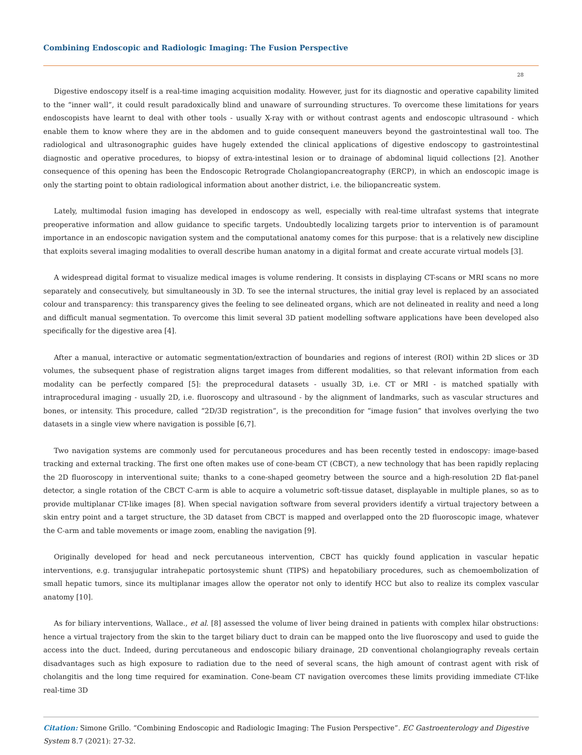Combining Endoscopic and Radiologic Imaging: The Fusion Perspective
28
Digestive endoscopy itself is a real-time imaging acquisition modality. However, just for its diagnostic and operative capability limited to the “inner wall”, it could result paradoxically blind and unaware of surrounding structures. To overcome these limitations for years endoscopists have learnt to deal with other tools - usually X-ray with or without contrast agents and endoscopic ultrasound - which enable them to know where they are in the abdomen and to guide consequent maneuvers beyond the gastrointestinal wall too. The radiological and ultrasonographic guides have hugely extended the clinical applications of digestive endoscopy to gastrointestinal diagnostic and operative procedures, to biopsy of extra-intestinal lesion or to drainage of abdominal liquid collections [2]. Another consequence of this opening has been the Endoscopic Retrograde Cholangiopancreatography (ERCP), in which an endoscopic image is only the starting point to obtain radiological information about another district, i.e. the biliopancreatic system.
Lately, multimodal fusion imaging has developed in endoscopy as well, especially with real-time ultrafast systems that integrate preoperative information and allow guidance to specific targets. Undoubtedly localizing targets prior to intervention is of paramount importance in an endoscopic navigation system and the computational anatomy comes for this purpose: that is a relatively new discipline that exploits several imaging modalities to overall describe human anatomy in a digital format and create accurate virtual models [3].
A widespread digital format to visualize medical images is volume rendering. It consists in displaying CT-scans or MRI scans no more separately and consecutively, but simultaneously in 3D. To see the internal structures, the initial gray level is replaced by an associated colour and transparency: this transparency gives the feeling to see delineated organs, which are not delineated in reality and need a long and difficult manual segmentation. To overcome this limit several 3D patient modelling software applications have been developed also specifically for the digestive area [4].
After a manual, interactive or automatic segmentation/extraction of boundaries and regions of interest (ROI) within 2D slices or 3D volumes, the subsequent phase of registration aligns target images from different modalities, so that relevant information from each modality can be perfectly compared [5]: the preprocedural datasets - usually 3D, i.e. CT or MRI - is matched spatially with intraprocedural imaging - usually 2D, i.e. fluoroscopy and ultrasound - by the alignment of landmarks, such as vascular structures and bones, or intensity. This procedure, called “2D/3D registration”, is the precondition for “image fusion” that involves overlying the two datasets in a single view where navigation is possible [6,7].
Two navigation systems are commonly used for percutaneous procedures and has been recently tested in endoscopy: image-based tracking and external tracking. The first one often makes use of cone-beam CT (CBCT), a new technology that has been rapidly replacing the 2D fluoroscopy in interventional suite; thanks to a cone-shaped geometry between the source and a high-resolution 2D flat-panel detector, a single rotation of the CBCT C-arm is able to acquire a volumetric soft-tissue dataset, displayable in multiple planes, so as to provide multiplanar CT-like images [8]. When special navigation software from several providers identify a virtual trajectory between a skin entry point and a target structure, the 3D dataset from CBCT is mapped and overlapped onto the 2D fluoroscopic image, whatever the C-arm and table movements or image zoom, enabling the navigation [9].
Originally developed for head and neck percutaneous intervention, CBCT has quickly found application in vascular hepatic interventions, e.g. transjugular intrahepatic portosystemic shunt (TIPS) and hepatobiliary procedures, such as chemoembolization of small hepatic tumors, since its multiplanar images allow the operator not only to identify HCC but also to realize its complex vascular anatomy [10].
As for biliary interventions, Wallace., et al. [8] assessed the volume of liver being drained in patients with complex hilar obstructions: hence a virtual trajectory from the skin to the target biliary duct to drain can be mapped onto the live fluoroscopy and used to guide the access into the duct. Indeed, during percutaneous and endoscopic biliary drainage, 2D conventional cholangiography reveals certain disadvantages such as high exposure to radiation due to the need of several scans, the high amount of contrast agent with risk of cholangitis and the long time required for examination. Cone-beam CT navigation overcomes these limits providing immediate CT-like real-time 3D
Citation: Simone Grillo. “Combining Endoscopic and Radiologic Imaging: The Fusion Perspective”. EC Gastroenterology and Digestive System 8.7 (2021): 27-32.